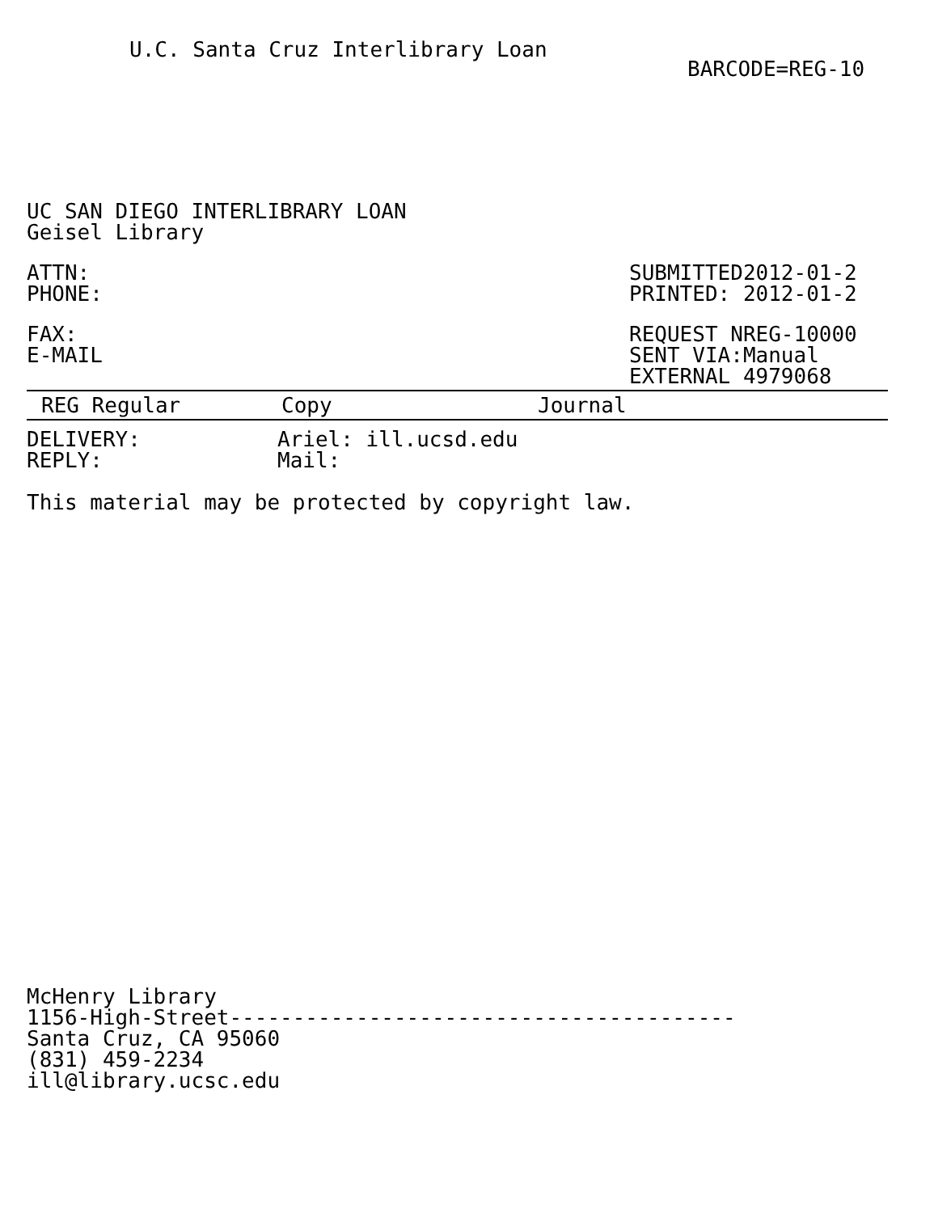U.C. Santa Cruz Interlibrary Loan
BARCODE=REG-10
UC SAN DIEGO INTERLIBRARY LOAN
Geisel Library
ATTN:
PHONE:
SUBMITTED2012-01-2
PRINTED: 2012-01-2
FAX:
E-MAIL
REQUEST NREG-10000
SENT VIA:Manual
EXTERNAL 4979068
REG Regular Copy Journal
DELIVERY:
REPLY:
Ariel: ill.ucsd.edu
Mail:
This material may be protected by copyright law.
McHenry Library
1156-High-Street----------------------------------------
Santa Cruz, CA 95060
(831) 459-2234
ill@library.ucsc.edu